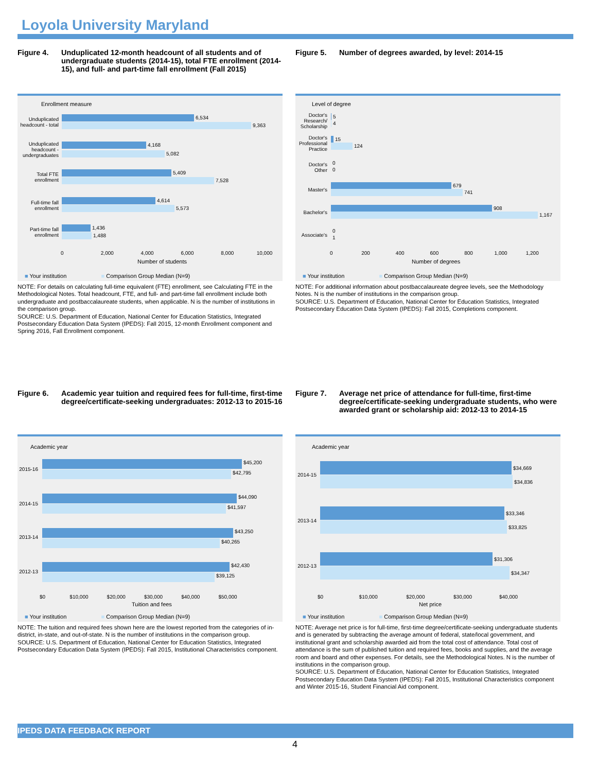Loyola University Maryland
Figure 4. Unduplicated 12-month headcount of all students and of undergraduate students (2014-15), total FTE enrollment (2014-15), and full- and part-time fall enrollment (Fall 2015)
Enrollment measure
Unduplicated headcount - total
6,534
9,363
Unduplicated headcount - undergraduates
4,168
5,082
Total FTE enrollment
5,409
7,528
Full-time fall enrollment
4,614
5,573
Part-time fall enrollment
1,436
1,488
0 2,000 4,000 6,000 8,000 10,000
Number of students
■ Your institution ■ Comparison Group Median (N=9)
NOTE: For details on calculating full-time equivalent (FTE) enrollment, see Calculating FTE in the Methodological Notes. Total headcount, FTE, and full- and part-time fall enrollment include both undergraduate and postbaccalaureate students, when applicable. N is the number of institutions in the comparison group.
SOURCE: U.S. Department of Education, National Center for Education Statistics, Integrated Postsecondary Education Data System (IPEDS): Fall 2015, 12-month Enrollment component and Spring 2016, Fall Enrollment component.
Figure 5. Number of degrees awarded, by level: 2014-15
Level of degree
Doctor's Research/ Scholarship
5
4
Doctor's Professional Practice
15
124
Doctor's Other
0
0
Master's
679
741
Bachelor's
908
1,167
Associate's
0
1
0 200 400 600 800 1,000 1,200
Number of degrees
■ Your institution ■ Comparison Group Median (N=9)
NOTE: For additional information about postbaccalaureate degree levels, see the Methodology Notes. N is the number of institutions in the comparison group.
SOURCE: U.S. Department of Education, National Center for Education Statistics, Integrated Postsecondary Education Data System (IPEDS): Fall 2015, Completions component.
Figure 6. Academic year tuition and required fees for full-time, first-time degree/certificate-seeking undergraduates: 2012-13 to 2015-16
Academic year
2015-16
$45,200
$42,795
2014-15
$44,090
$41,597
2013-14
$43,250
$40,265
2012-13
$42,430
$39,125
$0 $10,000 $20,000 $30,000 $40,000 $50,000
Tuition and fees
■ Your institution ■ Comparison Group Median (N=9)
NOTE: The tuition and required fees shown here are the lowest reported from the categories of in-district, in-state, and out-of-state. N is the number of institutions in the comparison group.
SOURCE: U.S. Department of Education, National Center for Education Statistics, Integrated Postsecondary Education Data System (IPEDS): Fall 2015, Institutional Characteristics component.
Figure 7. Average net price of attendance for full-time, first-time degree/certificate-seeking undergraduate students, who were awarded grant or scholarship aid: 2012-13 to 2014-15
Academic year
2014-15
$34,669
$34,836
2013-14
$33,346
$33,825
2012-13
$31,306
$34,347
$0 $10,000 $20,000 $30,000 $40,000
Net price
■ Your institution ■ Comparison Group Median (N=9)
NOTE: Average net price is for full-time, first-time degree/certificate-seeking undergraduate students and is generated by subtracting the average amount of federal, state/local government, and institutional grant and scholarship awarded aid from the total cost of attendance. Total cost of attendance is the sum of published tuition and required fees, books and supplies, and the average room and board and other expenses. For details, see the Methodological Notes. N is the number of institutions in the comparison group.
SOURCE: U.S. Department of Education, National Center for Education Statistics, Integrated Postsecondary Education Data System (IPEDS): Fall 2015, Institutional Characteristics component and Winter 2015-16, Student Financial Aid component.
IPEDS DATA FEEDBACK REPORT
4